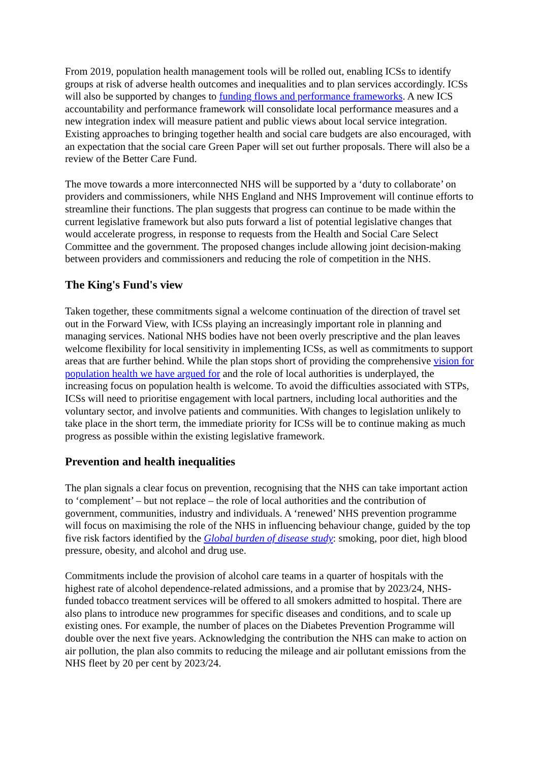From 2019, population health management tools will be rolled out, enabling ICSs to identify groups at risk of adverse health outcomes and inequalities and to plan services accordingly. ICSs will also be supported by changes to funding flows and performance frameworks. A new ICS accountability and performance framework will consolidate local performance measures and a new integration index will measure patient and public views about local service integration. Existing approaches to bringing together health and social care budgets are also encouraged, with an expectation that the social care Green Paper will set out further proposals. There will also be a review of the Better Care Fund.
The move towards a more interconnected NHS will be supported by a ‘duty to collaborate’ on providers and commissioners, while NHS England and NHS Improvement will continue efforts to streamline their functions. The plan suggests that progress can continue to be made within the current legislative framework but also puts forward a list of potential legislative changes that would accelerate progress, in response to requests from the Health and Social Care Select Committee and the government. The proposed changes include allowing joint decision-making between providers and commissioners and reducing the role of competition in the NHS.
The King's Fund's view
Taken together, these commitments signal a welcome continuation of the direction of travel set out in the Forward View, with ICSs playing an increasingly important role in planning and managing services. National NHS bodies have not been overly prescriptive and the plan leaves welcome flexibility for local sensitivity in implementing ICSs, as well as commitments to support areas that are further behind. While the plan stops short of providing the comprehensive vision for population health we have argued for and the role of local authorities is underplayed, the increasing focus on population health is welcome. To avoid the difficulties associated with STPs, ICSs will need to prioritise engagement with local partners, including local authorities and the voluntary sector, and involve patients and communities. With changes to legislation unlikely to take place in the short term, the immediate priority for ICSs will be to continue making as much progress as possible within the existing legislative framework.
Prevention and health inequalities
The plan signals a clear focus on prevention, recognising that the NHS can take important action to ‘complement’ – but not replace – the role of local authorities and the contribution of government, communities, industry and individuals. A ‘renewed’ NHS prevention programme will focus on maximising the role of the NHS in influencing behaviour change, guided by the top five risk factors identified by the Global burden of disease study: smoking, poor diet, high blood pressure, obesity, and alcohol and drug use.
Commitments include the provision of alcohol care teams in a quarter of hospitals with the highest rate of alcohol dependence-related admissions, and a promise that by 2023/24, NHS-funded tobacco treatment services will be offered to all smokers admitted to hospital. There are also plans to introduce new programmes for specific diseases and conditions, and to scale up existing ones. For example, the number of places on the Diabetes Prevention Programme will double over the next five years. Acknowledging the contribution the NHS can make to action on air pollution, the plan also commits to reducing the mileage and air pollutant emissions from the NHS fleet by 20 per cent by 2023/24.